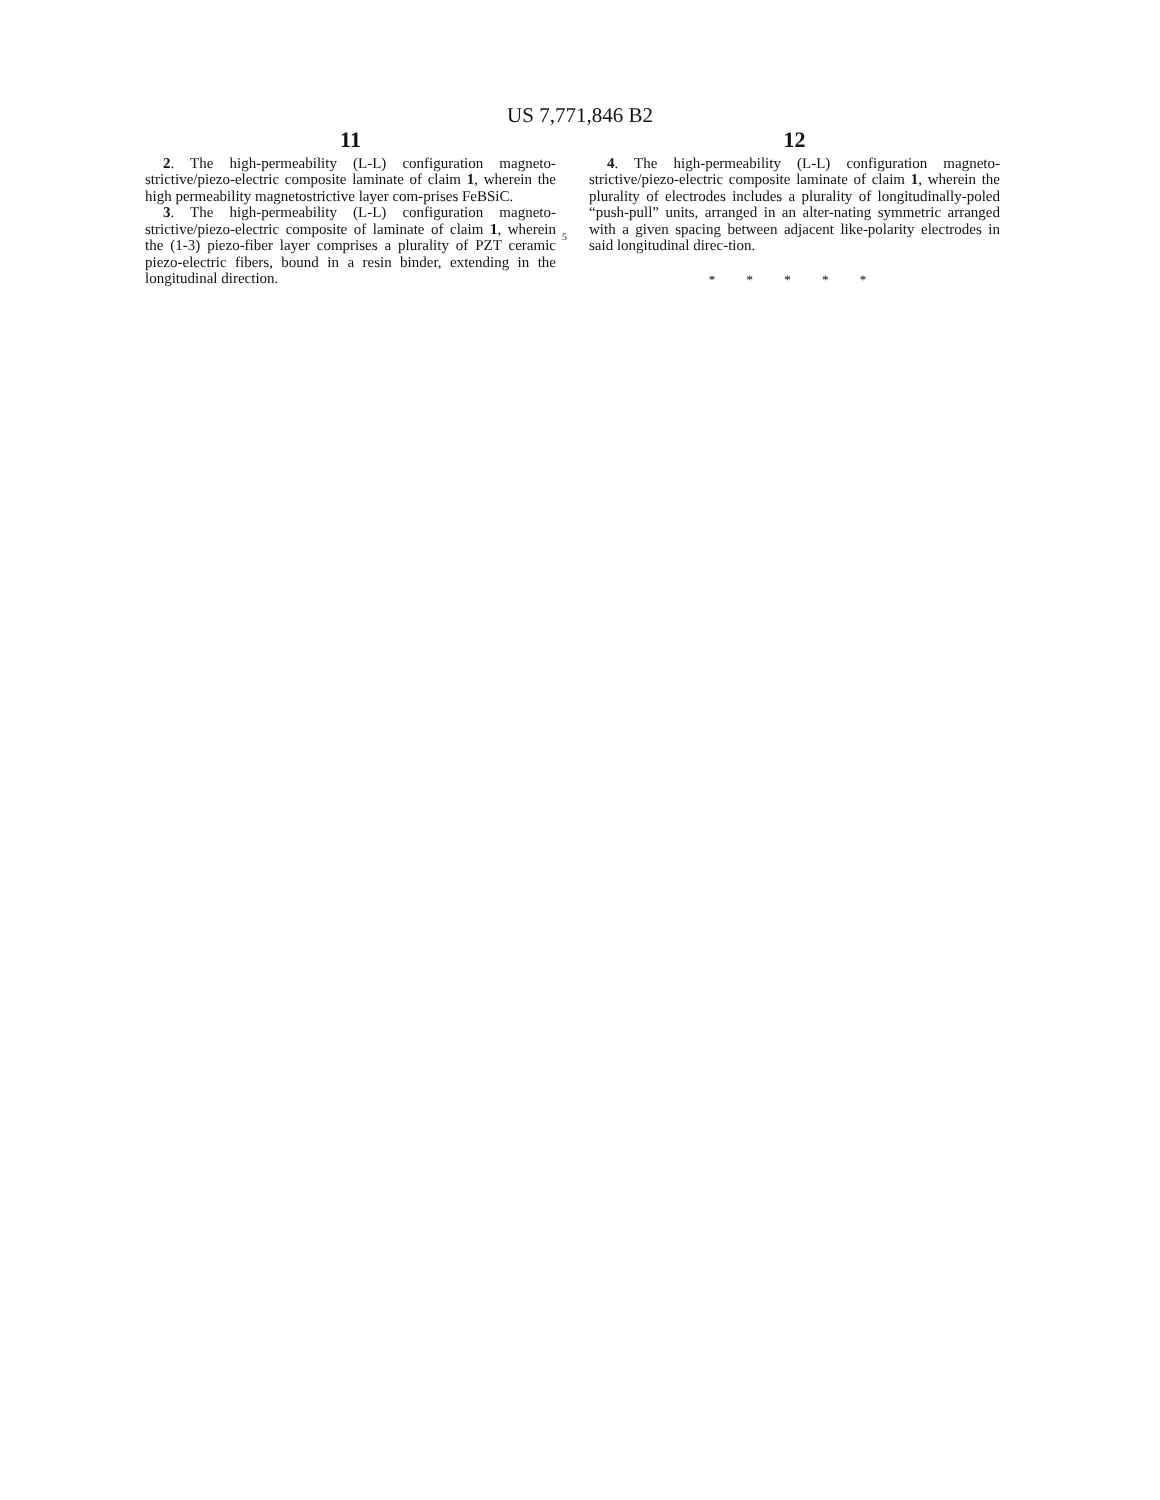US 7,771,846 B2
11
2. The high-permeability (L-L) configuration magneto-strictive/piezo-electric composite laminate of claim 1, wherein the high permeability magnetostrictive layer com-prises FeBSiC.
3. The high-permeability (L-L) configuration magneto-strictive/piezo-electric composite of laminate of claim 1, wherein the (1-3) piezo-fiber layer comprises a plurality of PZT ceramic piezo-electric fibers, bound in a resin binder, extending in the longitudinal direction.
5
12
4. The high-permeability (L-L) configuration magneto-strictive/piezo-electric composite laminate of claim 1, wherein the plurality of electrodes includes a plurality of longitudinally-poled “push-pull” units, arranged in an alter-nating symmetric arranged with a given spacing between adjacent like-polarity electrodes in said longitudinal direc-tion.
* * * * *